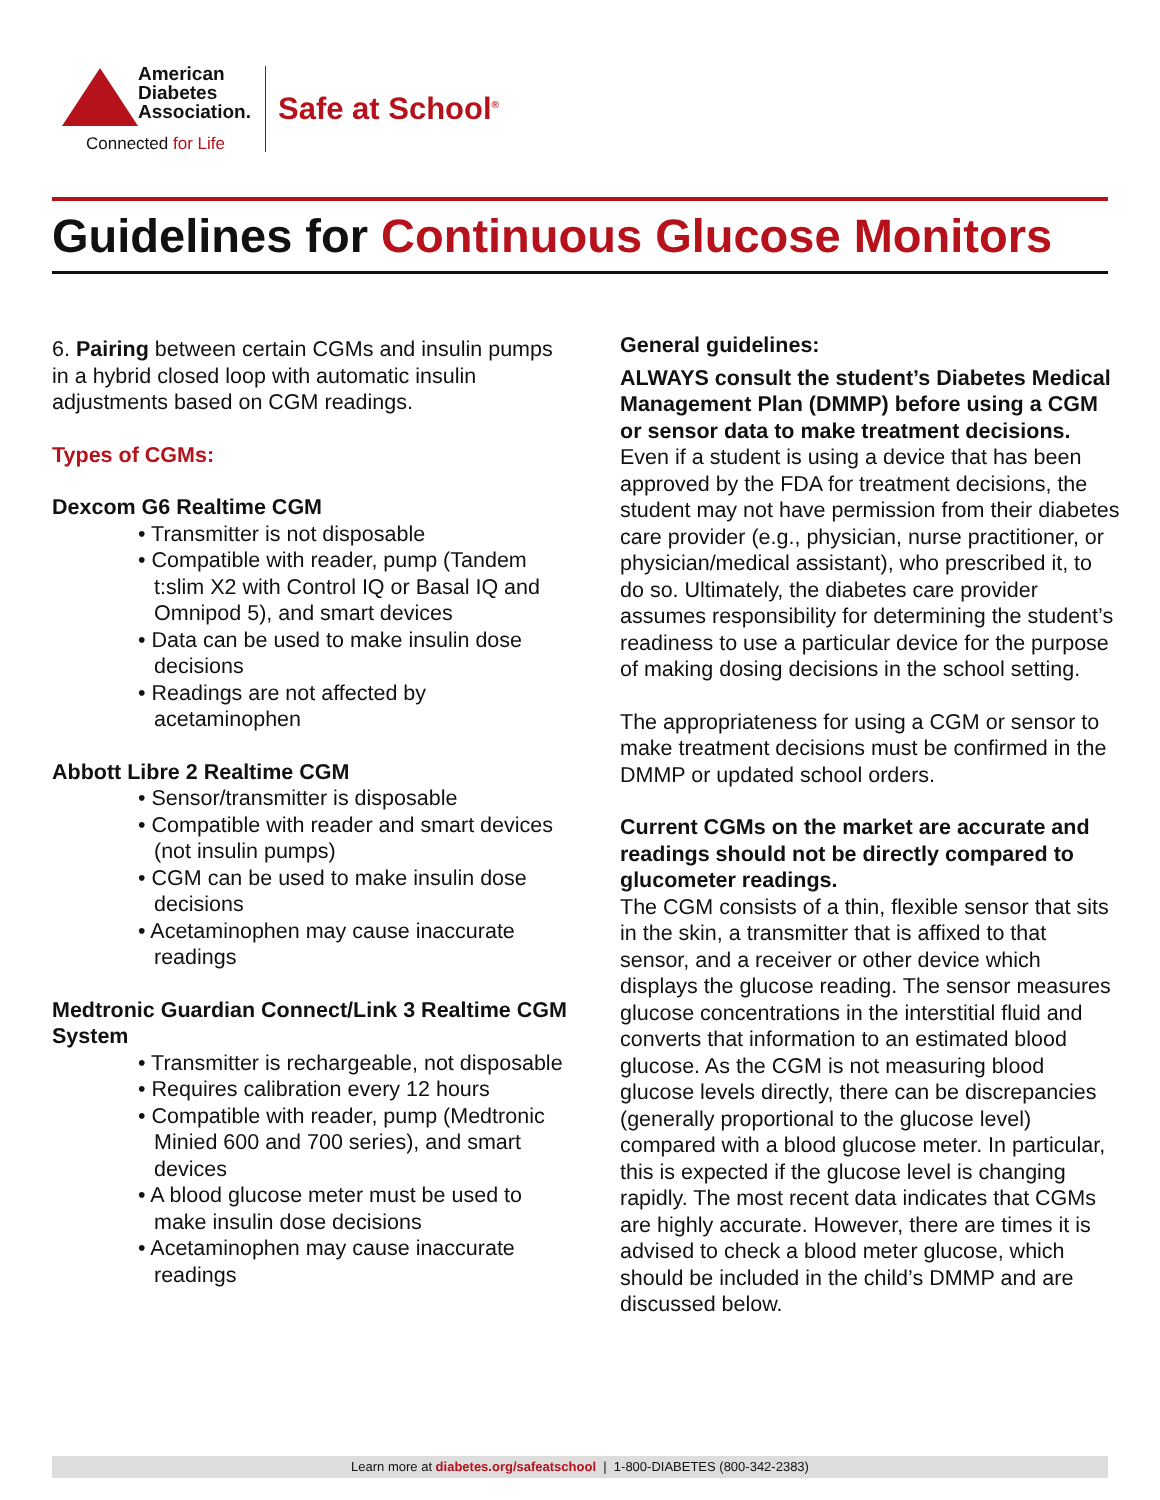American
Diabetes
Association.
Connected for Life
Safe at School<sup>®</sup>
Guidelines for Continuous Glucose Monitors
6. Pairing between certain CGMs and insulin pumps in a hybrid closed loop with automatic insulin adjustments based on CGM readings.
Types of CGMs:
Dexcom G6 Realtime CGM
• Transmitter is not disposable
• Compatible with reader, pump (Tandem t:slim X2 with Control IQ or Basal IQ and Omnipod 5), and smart devices
• Data can be used to make insulin dose decisions
• Readings are not affected by acetaminophen
Abbott Libre 2 Realtime CGM
• Sensor/transmitter is disposable
• Compatible with reader and smart devices (not insulin pumps)
• CGM can be used to make insulin dose decisions
• Acetaminophen may cause inaccurate readings
Medtronic Guardian Connect/Link 3 Realtime CGM System
• Transmitter is rechargeable, not disposable
• Requires calibration every 12 hours
• Compatible with reader, pump (Medtronic Minied 600 and 700 series), and smart devices
• A blood glucose meter must be used to make insulin dose decisions
• Acetaminophen may cause inaccurate readings
General guidelines:
ALWAYS consult the student’s Diabetes Medical Management Plan (DMMP) before using a CGM or sensor data to make treatment decisions.
Even if a student is using a device that has been approved by the FDA for treatment decisions, the student may not have permission from their diabetes care provider (e.g., physician, nurse practitioner, or physician/medical assistant), who prescribed it, to do so. Ultimately, the diabetes care provider assumes responsibility for determining the student’s readiness to use a particular device for the purpose of making dosing decisions in the school setting.
The appropriateness for using a CGM or sensor to make treatment decisions must be confirmed in the DMMP or updated school orders.
Current CGMs on the market are accurate and readings should not be directly compared to glucometer readings.
The CGM consists of a thin, flexible sensor that sits in the skin, a transmitter that is affixed to that sensor, and a receiver or other device which displays the glucose reading. The sensor measures glucose concentrations in the interstitial fluid and converts that information to an estimated blood glucose. As the CGM is not measuring blood glucose levels directly, there can be discrepancies (generally proportional to the glucose level) compared with a blood glucose meter. In particular, this is expected if the glucose level is changing rapidly. The most recent data indicates that CGMs are highly accurate. However, there are times it is advised to check a blood meter glucose, which should be included in the child’s DMMP and are discussed below.
Learn more at diabetes.org/safeatschool | 1-800-DIABETES (800-342-2383)